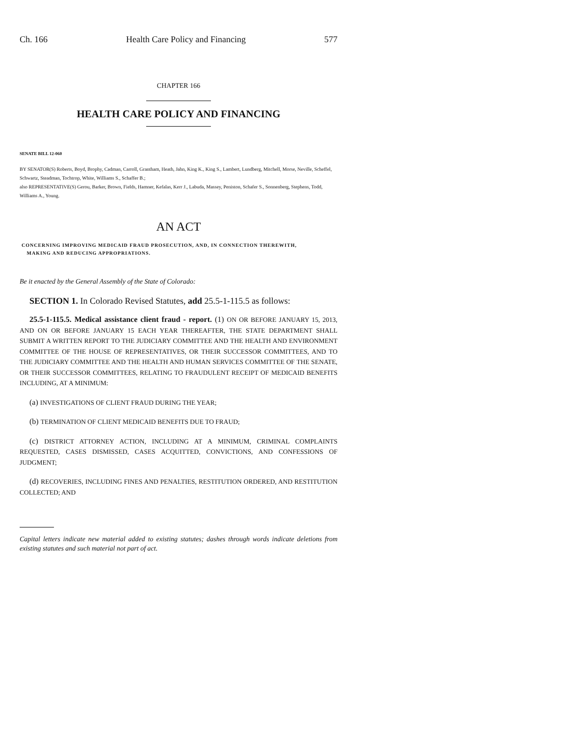Ch. 166 Health Care Policy and Financing 577
CHAPTER 166
HEALTH CARE POLICY AND FINANCING
SENATE BILL 12-060
BY SENATOR(S) Roberts, Boyd, Brophy, Cadman, Carroll, Grantham, Heath, Jahn, King K., King S., Lambert, Lundberg, Mitchell, Morse, Neville, Scheffel, Schwartz, Steadman, Tochtrop, White, Williams S., Schaffer B.;
also REPRESENTATIVE(S) Gerou, Barker, Brown, Fields, Hamner, Kefalas, Kerr J., Labuda, Massey, Peniston, Schafer S., Sonnenberg, Stephens, Todd, Williams A., Young.
AN ACT
CONCERNING IMPROVING MEDICAID FRAUD PROSECUTION, AND, IN CONNECTION THEREWITH,
MAKING AND REDUCING APPROPRIATIONS.
Be it enacted by the General Assembly of the State of Colorado:
SECTION 1. In Colorado Revised Statutes, add 25.5-1-115.5 as follows:
25.5-1-115.5. Medical assistance client fraud - report. (1) ON OR BEFORE JANUARY 15, 2013, AND ON OR BEFORE JANUARY 15 EACH YEAR THEREAFTER, THE STATE DEPARTMENT SHALL SUBMIT A WRITTEN REPORT TO THE JUDICIARY COMMITTEE AND THE HEALTH AND ENVIRONMENT COMMITTEE OF THE HOUSE OF REPRESENTATIVES, OR THEIR SUCCESSOR COMMITTEES, AND TO THE JUDICIARY COMMITTEE AND THE HEALTH AND HUMAN SERVICES COMMITTEE OF THE SENATE, OR THEIR SUCCESSOR COMMITTEES, RELATING TO FRAUDULENT RECEIPT OF MEDICAID BENEFITS INCLUDING, AT A MINIMUM:
(a) INVESTIGATIONS OF CLIENT FRAUD DURING THE YEAR;
(b) TERMINATION OF CLIENT MEDICAID BENEFITS DUE TO FRAUD;
(c) DISTRICT ATTORNEY ACTION, INCLUDING AT A MINIMUM, CRIMINAL COMPLAINTS REQUESTED, CASES DISMISSED, CASES ACQUITTED, CONVICTIONS, AND CONFESSIONS OF JUDGMENT;
(d) RECOVERIES, INCLUDING FINES AND PENALTIES, RESTITUTION ORDERED, AND RESTITUTION COLLECTED; AND
Capital letters indicate new material added to existing statutes; dashes through words indicate deletions from existing statutes and such material not part of act.